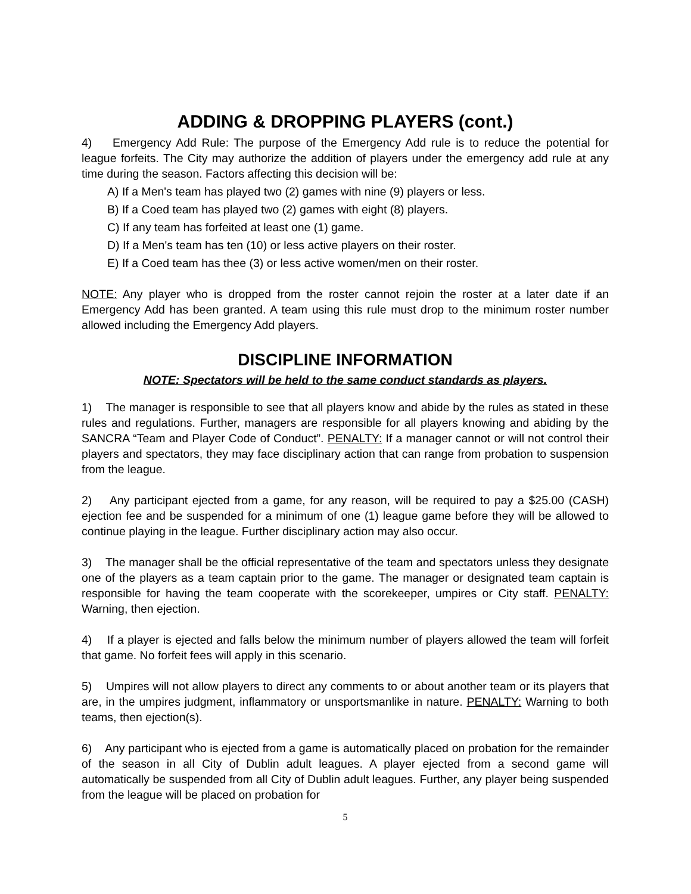ADDING & DROPPING PLAYERS (cont.)
4) Emergency Add Rule: The purpose of the Emergency Add rule is to reduce the potential for league forfeits. The City may authorize the addition of players under the emergency add rule at any time during the season. Factors affecting this decision will be:
A) If a Men's team has played two (2) games with nine (9) players or less.
B) If a Coed team has played two (2) games with eight (8) players.
C) If any team has forfeited at least one (1) game.
D) If a Men's team has ten (10) or less active players on their roster.
E) If a Coed team has thee (3) or less active women/men on their roster.
NOTE: Any player who is dropped from the roster cannot rejoin the roster at a later date if an Emergency Add has been granted. A team using this rule must drop to the minimum roster number allowed including the Emergency Add players.
DISCIPLINE INFORMATION
NOTE: Spectators will be held to the same conduct standards as players.
1) The manager is responsible to see that all players know and abide by the rules as stated in these rules and regulations. Further, managers are responsible for all players knowing and abiding by the SANCRA “Team and Player Code of Conduct”. PENALTY: If a manager cannot or will not control their players and spectators, they may face disciplinary action that can range from probation to suspension from the league.
2) Any participant ejected from a game, for any reason, will be required to pay a $25.00 (CASH) ejection fee and be suspended for a minimum of one (1) league game before they will be allowed to continue playing in the league. Further disciplinary action may also occur.
3) The manager shall be the official representative of the team and spectators unless they designate one of the players as a team captain prior to the game. The manager or designated team captain is responsible for having the team cooperate with the scorekeeper, umpires or City staff. PENALTY: Warning, then ejection.
4) If a player is ejected and falls below the minimum number of players allowed the team will forfeit that game. No forfeit fees will apply in this scenario.
5) Umpires will not allow players to direct any comments to or about another team or its players that are, in the umpires judgment, inflammatory or unsportsmanlike in nature. PENALTY: Warning to both teams, then ejection(s).
6) Any participant who is ejected from a game is automatically placed on probation for the remainder of the season in all City of Dublin adult leagues. A player ejected from a second game will automatically be suspended from all City of Dublin adult leagues. Further, any player being suspended from the league will be placed on probation for
5